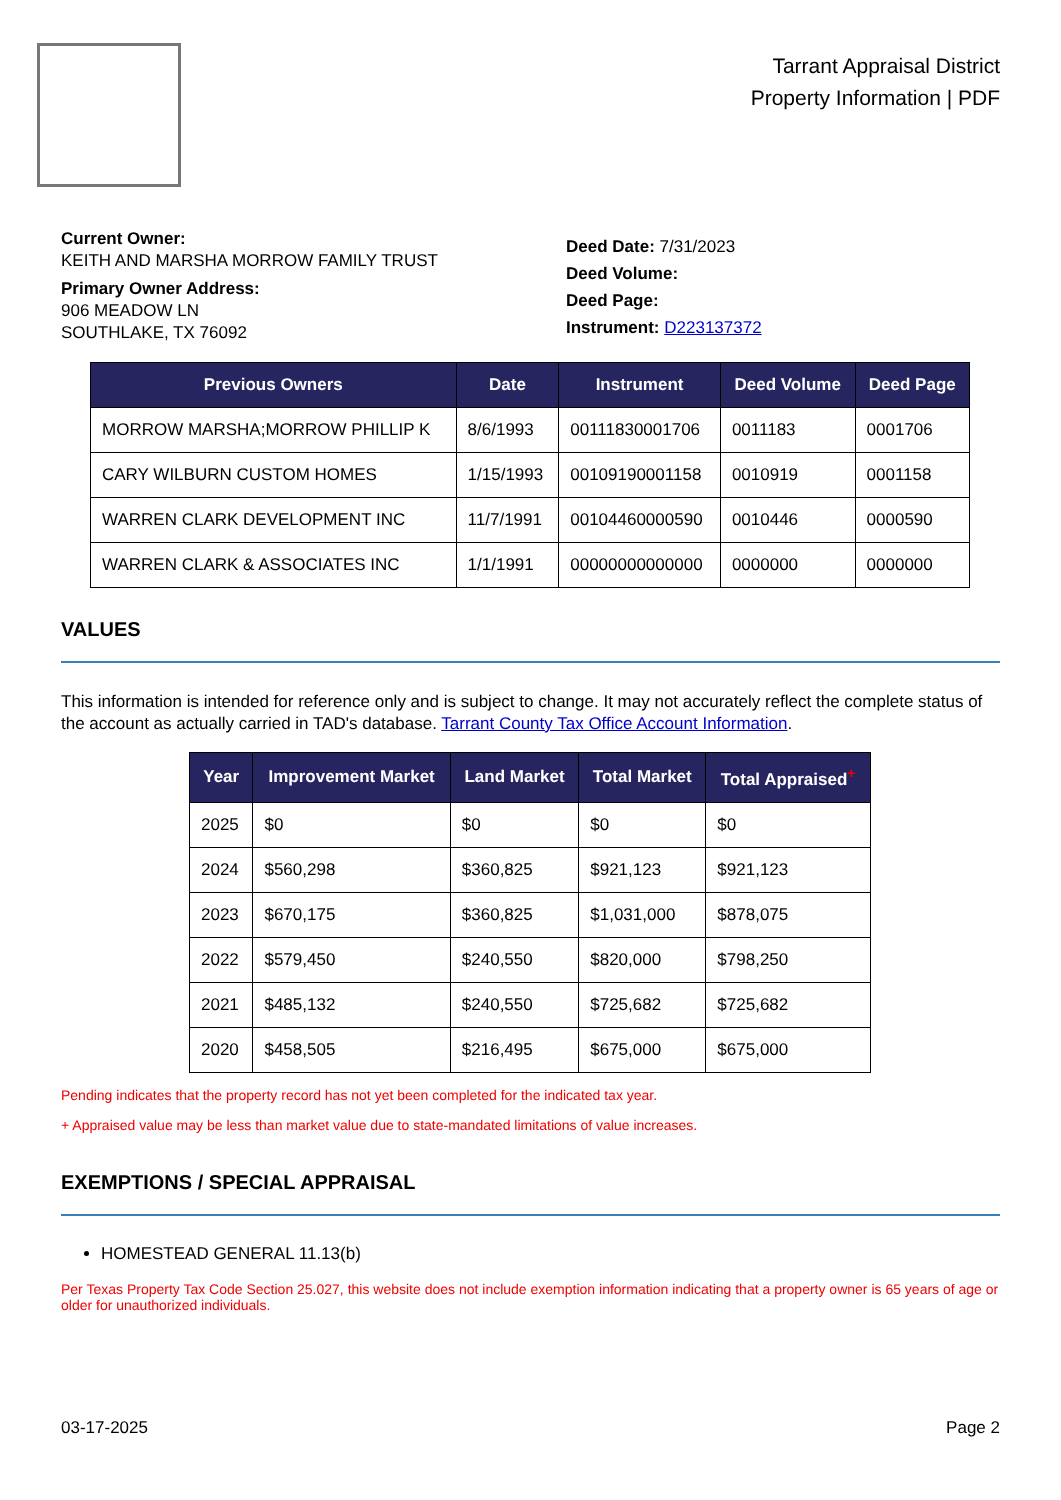Tarrant Appraisal District
Property Information | PDF
Current Owner:
KEITH AND MARSHA MORROW FAMILY TRUST
Primary Owner Address:
906 MEADOW LN
SOUTHLAKE, TX 76092
Deed Date: 7/31/2023
Deed Volume:
Deed Page:
Instrument: D223137372
| Previous Owners | Date | Instrument | Deed Volume | Deed Page |
| --- | --- | --- | --- | --- |
| MORROW MARSHA;MORROW PHILLIP K | 8/6/1993 | 00111830001706 | 0011183 | 0001706 |
| CARY WILBURN CUSTOM HOMES | 1/15/1993 | 00109190001158 | 0010919 | 0001158 |
| WARREN CLARK DEVELOPMENT INC | 11/7/1991 | 00104460000590 | 0010446 | 0000590 |
| WARREN CLARK & ASSOCIATES INC | 1/1/1991 | 00000000000000 | 0000000 | 0000000 |
VALUES
This information is intended for reference only and is subject to change. It may not accurately reflect the complete status of the account as actually carried in TAD's database. Tarrant County Tax Office Account Information.
| Year | Improvement Market | Land Market | Total Market | Total Appraised<sup>+</sup> |
| --- | --- | --- | --- | --- |
| 2025 | $0 | $0 | $0 | $0 |
| 2024 | $560,298 | $360,825 | $921,123 | $921,123 |
| 2023 | $670,175 | $360,825 | $1,031,000 | $878,075 |
| 2022 | $579,450 | $240,550 | $820,000 | $798,250 |
| 2021 | $485,132 | $240,550 | $725,682 | $725,682 |
| 2020 | $458,505 | $216,495 | $675,000 | $675,000 |
Pending indicates that the property record has not yet been completed for the indicated tax year.
+ Appraised value may be less than market value due to state-mandated limitations of value increases.
EXEMPTIONS / SPECIAL APPRAISAL
HOMESTEAD GENERAL 11.13(b)
Per Texas Property Tax Code Section 25.027, this website does not include exemption information indicating that a property owner is 65 years of age or older for unauthorized individuals.
03-17-2025 Page 2